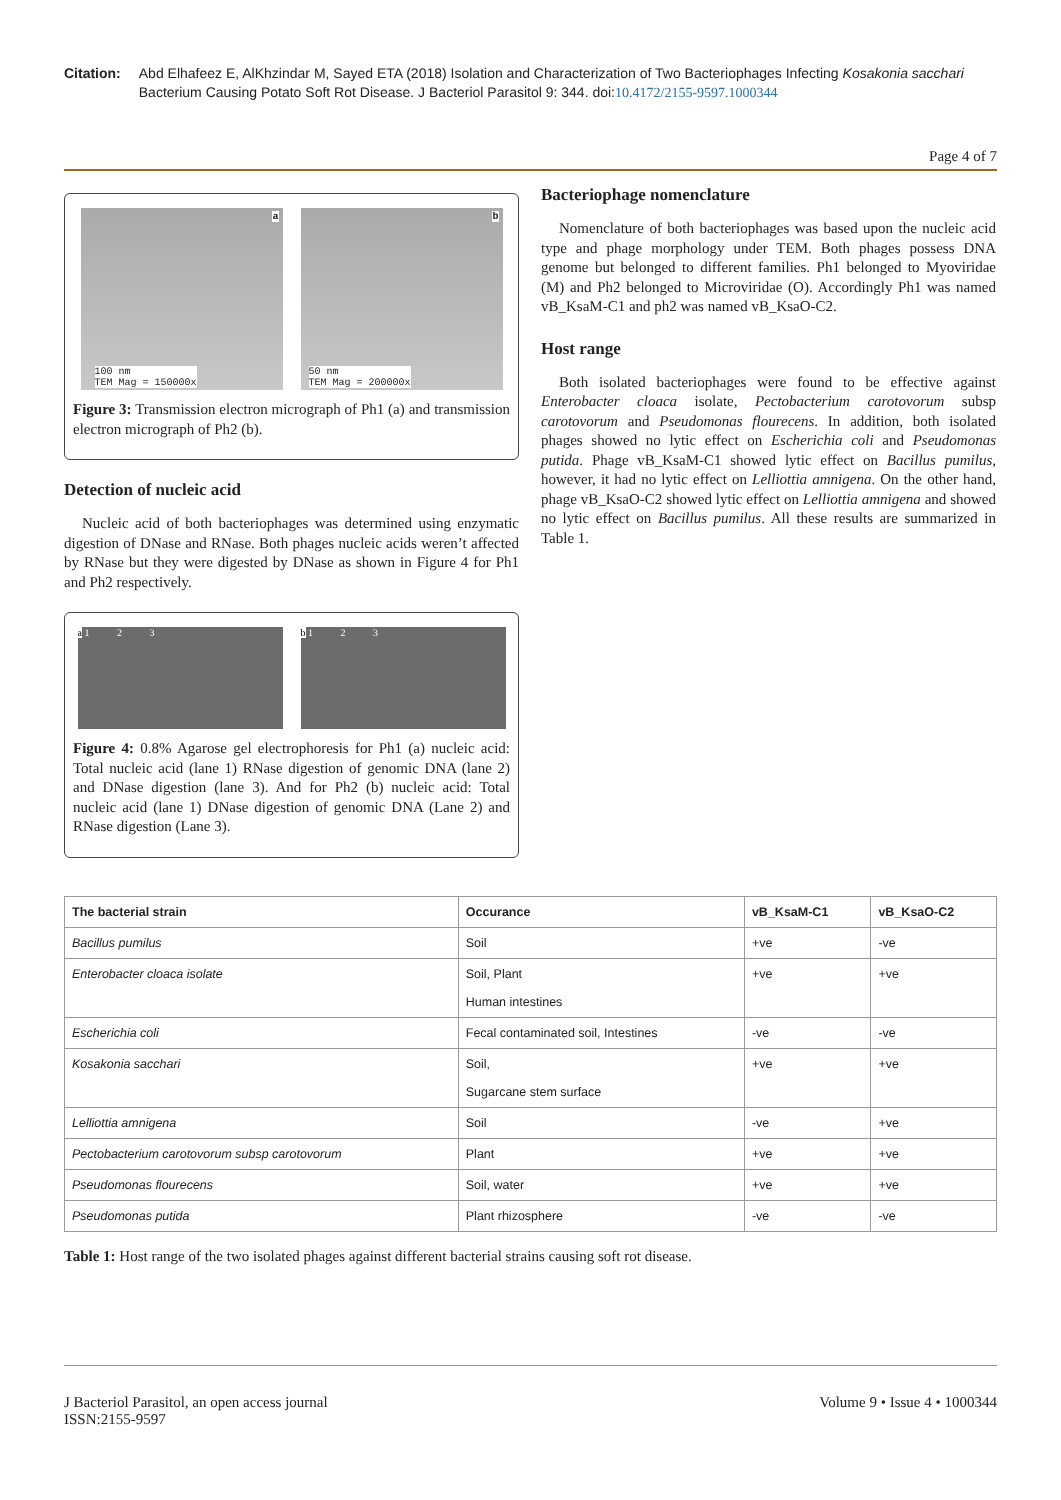Citation: Abd Elhafeez E, AlKhzindar M, Sayed ETA (2018) Isolation and Characterization of Two Bacteriophages Infecting Kosakonia sacchari Bacterium Causing Potato Soft Rot Disease. J Bacteriol Parasitol 9: 344. doi:10.4172/2155-9597.1000344
Page 4 of 7
a
100 nm
TEM Mag = 150000x
b
50 nm
TEM Mag = 200000x
Figure 3: Transmission electron micrograph of Ph1 (a) and transmission electron micrograph of Ph2 (b).
Detection of nucleic acid
Nucleic acid of both bacteriophages was determined using enzymatic digestion of DNase and RNase. Both phages nucleic acids weren’t affected by RNase but they were digested by DNase as shown in Figure 4 for Ph1 and Ph2 respectively.
a 1 2 3 b 1 2 3
Figure 4: 0.8% Agarose gel electrophoresis for Ph1 (a) nucleic acid: Total nucleic acid (lane 1) RNase digestion of genomic DNA (lane 2) and DNase digestion (lane 3). And for Ph2 (b) nucleic acid: Total nucleic acid (lane 1) DNase digestion of genomic DNA (Lane 2) and RNase digestion (Lane 3).
Bacteriophage nomenclature
Nomenclature of both bacteriophages was based upon the nucleic acid type and phage morphology under TEM. Both phages possess DNA genome but belonged to different families. Ph1 belonged to Myoviridae (M) and Ph2 belonged to Microviridae (O). Accordingly Ph1 was named vB_KsaM-C1 and ph2 was named vB_KsaO-C2.
Host range
Both isolated bacteriophages were found to be effective against Enterobacter cloaca isolate, Pectobacterium carotovorum subsp carotovorum and Pseudomonas flourecens. In addition, both isolated phages showed no lytic effect on Escherichia coli and Pseudomonas putida. Phage vB_KsaM-C1 showed lytic effect on Bacillus pumilus, however, it had no lytic effect on Lelliottia amnigena. On the other hand, phage vB_KsaO-C2 showed lytic effect on Lelliottia amnigena and showed no lytic effect on Bacillus pumilus. All these results are summarized in Table 1.
| The bacterial strain | Occurance | vB_KsaM-C1 | vB_KsaO-C2 |
| --- | --- | --- | --- |
| Bacillus pumilus | Soil | +ve | -ve |
| Enterobacter cloaca isolate | Soil, Plant Human intestines | +ve | +ve |
| Escherichia coli | Fecal contaminated soil, Intestines | -ve | -ve |
| Kosakonia sacchari | Soil, Sugarcane stem surface | +ve | +ve |
| Lelliottia amnigena | Soil | -ve | +ve |
| Pectobacterium carotovorum subsp carotovorum | Plant | +ve | +ve |
| Pseudomonas flourecens | Soil, water | +ve | +ve |
| Pseudomonas putida | Plant rhizosphere | -ve | -ve |
Table 1: Host range of the two isolated phages against different bacterial strains causing soft rot disease.
J Bacteriol Parasitol, an open access journal
ISSN:2155-9597
Volume 9 • Issue 4 • 1000344